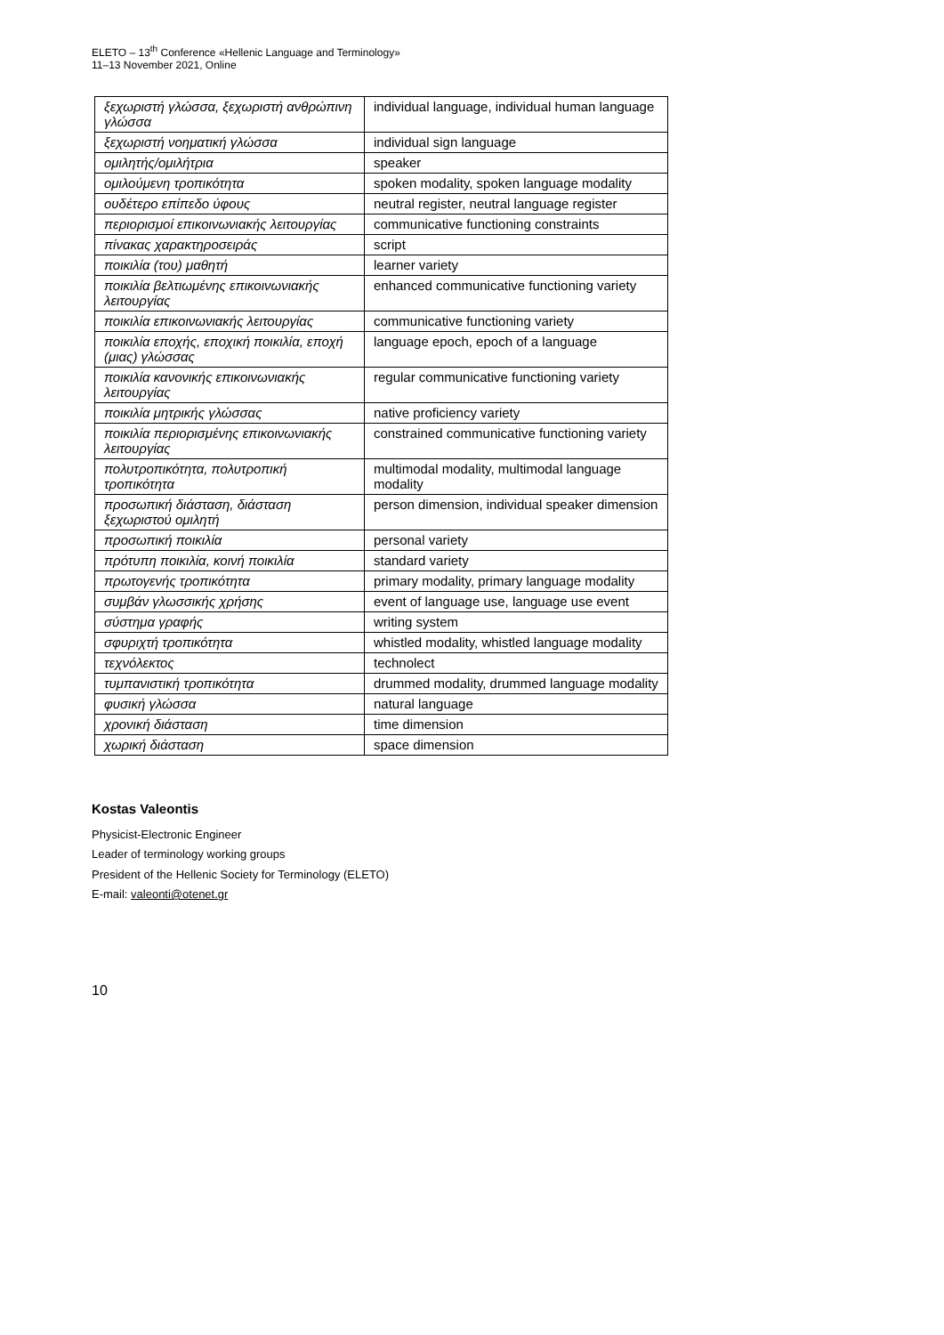ELETO – 13<sup>th</sup> Conference «Hellenic Language and Terminology»
11–13 November 2021, Online
| ξεχωριστή γλώσσα, ξεχωριστή ανθρώπινη γλώσσα | individual language, individual human language |
| ξεχωριστή νοηματική γλώσσα | individual sign language |
| ομιλητής/ομιλήτρια | speaker |
| ομιλούμενη τροπικότητα | spoken modality, spoken language modality |
| ουδέτερο επίπεδο ύφους | neutral register, neutral language register |
| περιορισμοί επικοινωνιακής λειτουργίας | communicative functioning constraints |
| πίνακας χαρακτηροσειράς | script |
| ποικιλία (του) μαθητή | learner variety |
| ποικιλία βελτιωμένης επικοινωνιακής λειτουργίας | enhanced communicative functioning variety |
| ποικιλία επικοινωνιακής λειτουργίας | communicative functioning variety |
| ποικιλία εποχής, εποχική ποικιλία, εποχή (μιας) γλώσσας | language epoch, epoch of a language |
| ποικιλία κανονικής επικοινωνιακής λειτουργίας | regular communicative functioning variety |
| ποικιλία μητρικής γλώσσας | native proficiency variety |
| ποικιλία περιορισμένης επικοινωνιακής λειτουργίας | constrained communicative functioning variety |
| πολυτροπικότητα, πολυτροπική τροπικότητα | multimodal modality, multimodal language modality |
| προσωπική διάσταση, διάσταση ξεχωριστού ομιλητή | person dimension, individual speaker dimension |
| προσωπική ποικιλία | personal variety |
| πρότυπη ποικιλία, κοινή ποικιλία | standard variety |
| πρωτογενής τροπικότητα | primary modality, primary language modality |
| συμβάν γλωσσικής χρήσης | event of language use, language use event |
| σύστημα γραφής | writing system |
| σφυριχτή τροπικότητα | whistled modality, whistled language modality |
| τεχνόλεκτος | technolect |
| τυμπανιστική τροπικότητα | drummed modality, drummed language modality |
| φυσική γλώσσα | natural language |
| χρονική διάσταση | time dimension |
| χωρική διάσταση | space dimension |
Kostas Valeontis
Physicist-Electronic Engineer
Leader of terminology working groups
President of the Hellenic Society for Terminology (ELETO)
E-mail: valeonti@otenet.gr
10